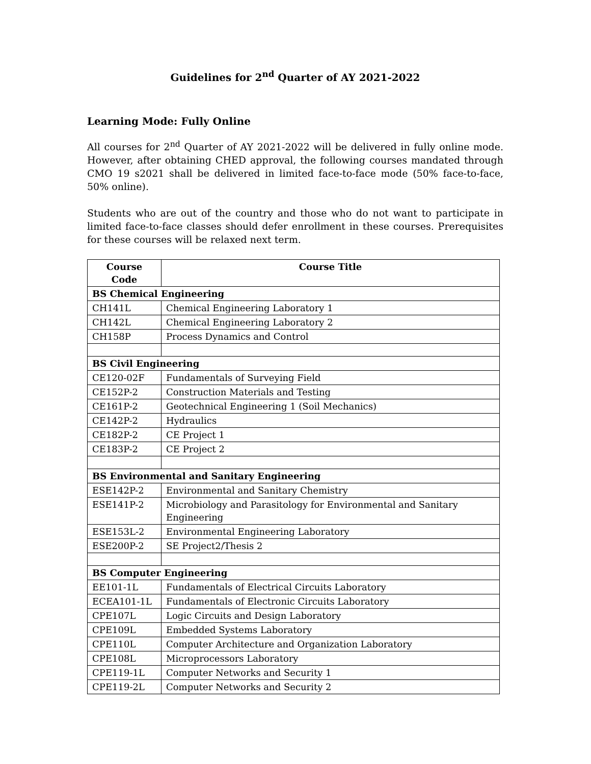Guidelines for 2<sup>nd</sup> Quarter of AY 2021-2022
Learning Mode: Fully Online
All courses for 2<sup>nd</sup> Quarter of AY 2021-2022 will be delivered in fully online mode. However, after obtaining CHED approval, the following courses mandated through CMO 19 s2021 shall be delivered in limited face-to-face mode (50% face-to-face, 50% online).
Students who are out of the country and those who do not want to participate in limited face-to-face classes should defer enrollment in these courses. Prerequisites for these courses will be relaxed next term.
| Course Code | Course Title |
| --- | --- |
| BS Chemical Engineering | |
| CH141L | Chemical Engineering Laboratory 1 |
| CH142L | Chemical Engineering Laboratory 2 |
| CH158P | Process Dynamics and Control |
| BS Civil Engineering | |
| CE120-02F | Fundamentals of Surveying Field |
| CE152P-2 | Construction Materials and Testing |
| CE161P-2 | Geotechnical Engineering 1 (Soil Mechanics) |
| CE142P-2 | Hydraulics |
| CE182P-2 | CE Project 1 |
| CE183P-2 | CE Project 2 |
| BS Environmental and Sanitary Engineering | |
| ESE142P-2 | Environmental and Sanitary Chemistry |
| ESE141P-2 | Microbiology and Parasitology for Environmental and Sanitary Engineering |
| ESE153L-2 | Environmental Engineering Laboratory |
| ESE200P-2 | SE Project2/Thesis 2 |
| BS Computer Engineering | |
| EE101-1L | Fundamentals of Electrical Circuits Laboratory |
| ECEA101-1L | Fundamentals of Electronic Circuits Laboratory |
| CPE107L | Logic Circuits and Design Laboratory |
| CPE109L | Embedded Systems Laboratory |
| CPE110L | Computer Architecture and Organization Laboratory |
| CPE108L | Microprocessors Laboratory |
| CPE119-1L | Computer Networks and Security 1 |
| CPE119-2L | Computer Networks and Security 2 |